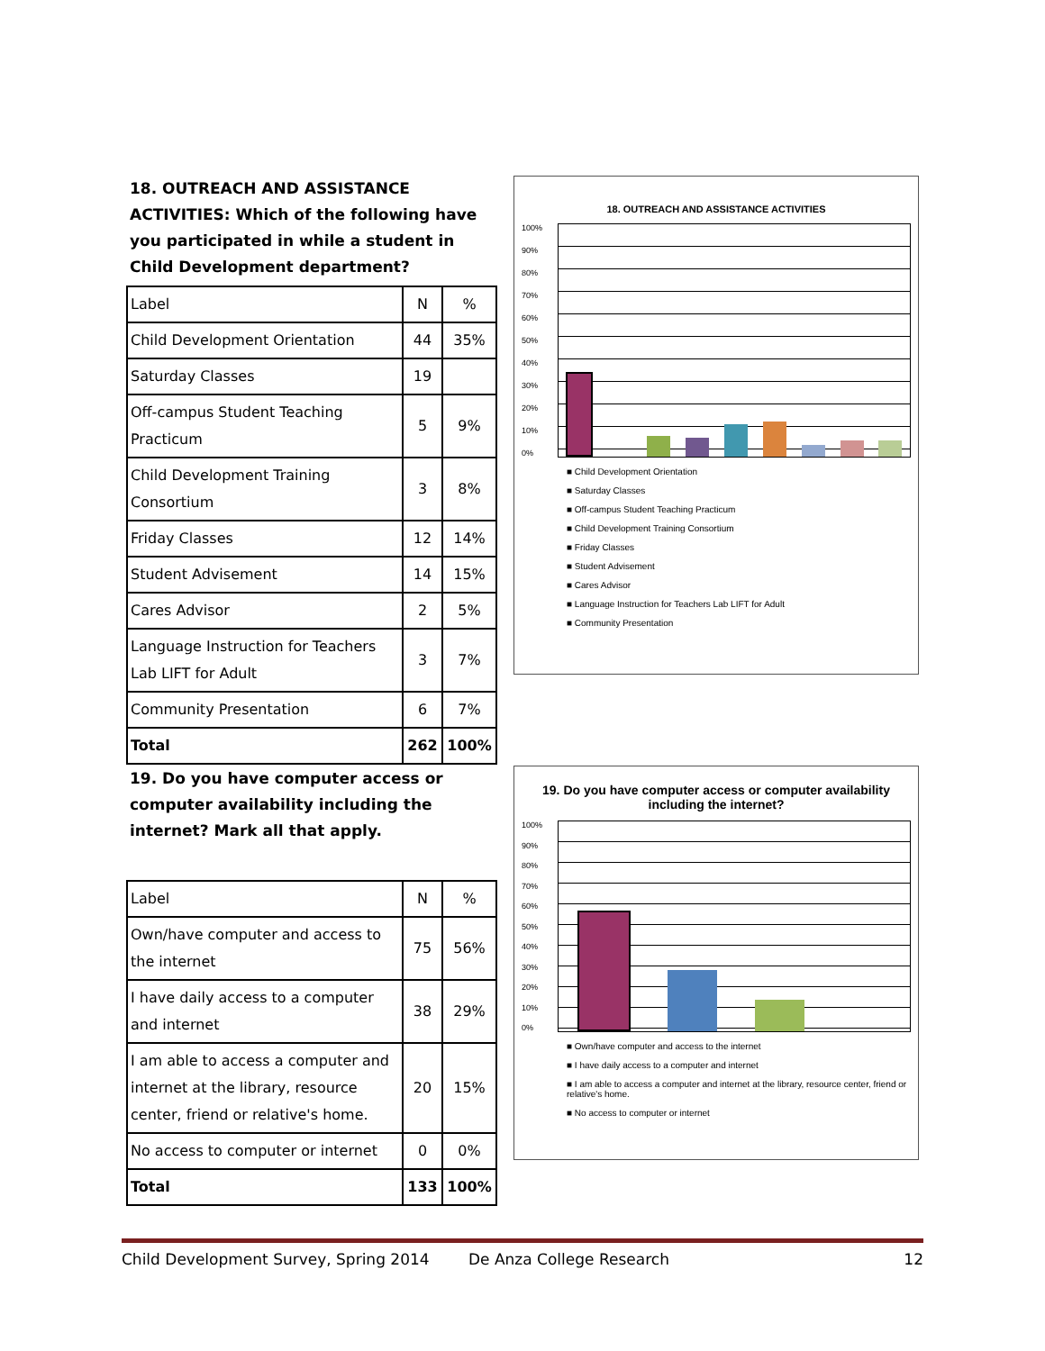18. OUTREACH AND ASSISTANCE ACTIVITIES: Which of the following have you participated in while a student in Child Development department?
| Label | N | % |
| Child Development Orientation | 44 | 35% |
| Saturday Classes | 19 | |
| Off-campus Student Teaching Practicum | 5 | 9% |
| Child Development Training Consortium | 3 | 8% |
| Friday Classes | 12 | 14% |
| Student Advisement | 14 | 15% |
| Cares Advisor | 2 | 5% |
| Language Instruction for Teachers Lab LIFT for Adult | 3 | 7% |
| Community Presentation | 6 | 7% |
| Total | 262 | 100% |
18. OUTREACH AND ASSISTANCE ACTIVITIES
100%
90%
80%
70%
60%
50%
40%
30%
20%
10%
0%
■ Child Development Orientation
■ Saturday Classes
■ Off-campus Student Teaching Practicum
■ Child Development Training Consortium
■ Friday Classes
■ Student Advisement
■ Cares Advisor
■ Language Instruction for Teachers Lab LIFT for Adult
■ Community Presentation
19. Do you have computer access or computer availability including the internet? Mark all that apply.
| Label | N | % |
| Own/have computer and access to the internet | 75 | 56% |
| I have daily access to a computer and internet | 38 | 29% |
| I am able to access a computer and internet at the library, resource center, friend or relative's home. | 20 | 15% |
| No access to computer or internet | 0 | 0% |
| Total | 133 | 100% |
19. Do you have computer access or computer availability including the internet?
100%
90%
80%
70%
60%
50%
40%
30%
20%
10%
0%
■ Own/have computer and access to the internet
■ I have daily access to a computer and internet
■ I am able to access a computer and internet at the library, resource center, friend or relative's home.
■ No access to computer or internet
Child Development Survey, Spring 2014 De Anza College Research 12